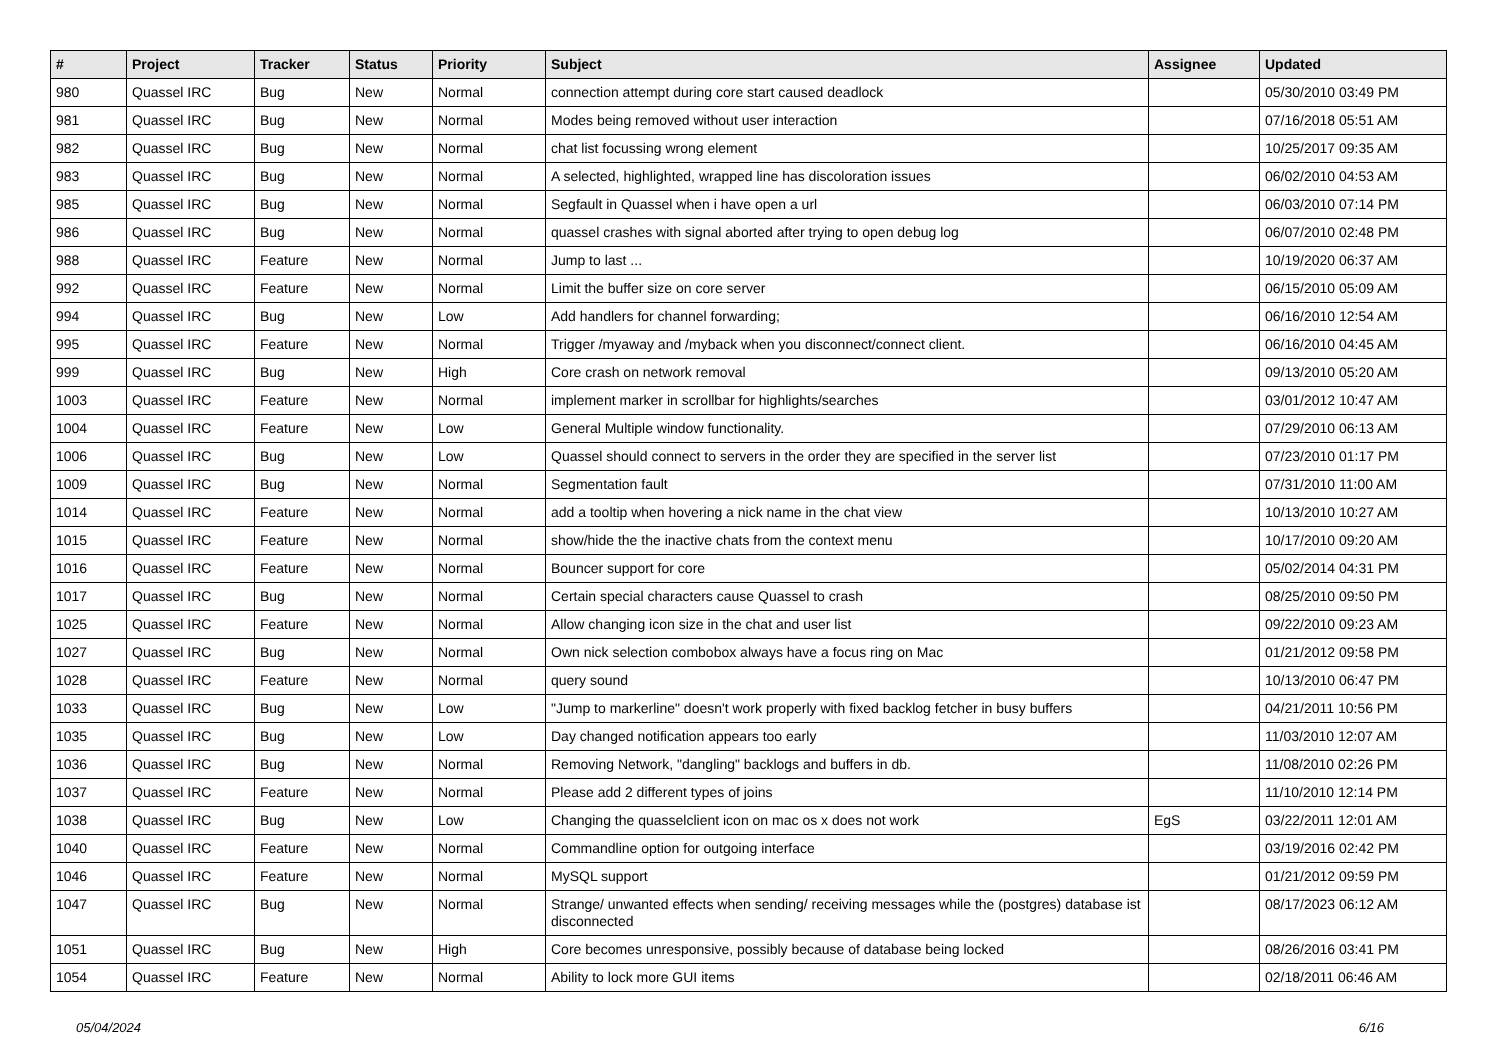| # | Project | Tracker | Status | Priority | Subject | Assignee | Updated |
| --- | --- | --- | --- | --- | --- | --- | --- |
| 980 | Quassel IRC | Bug | New | Normal | connection attempt during core start caused deadlock | | 05/30/2010 03:49 PM |
| 981 | Quassel IRC | Bug | New | Normal | Modes being removed without user interaction | | 07/16/2018 05:51 AM |
| 982 | Quassel IRC | Bug | New | Normal | chat list focussing wrong element | | 10/25/2017 09:35 AM |
| 983 | Quassel IRC | Bug | New | Normal | A selected, highlighted, wrapped line has discoloration issues | | 06/02/2010 04:53 AM |
| 985 | Quassel IRC | Bug | New | Normal | Segfault in Quassel when i have open a url | | 06/03/2010 07:14 PM |
| 986 | Quassel IRC | Bug | New | Normal | quassel crashes with signal aborted after trying to open debug log | | 06/07/2010 02:48 PM |
| 988 | Quassel IRC | Feature | New | Normal | Jump to last ... | | 10/19/2020 06:37 AM |
| 992 | Quassel IRC | Feature | New | Normal | Limit the buffer size on core server | | 06/15/2010 05:09 AM |
| 994 | Quassel IRC | Bug | New | Low | Add handlers for channel forwarding; | | 06/16/2010 12:54 AM |
| 995 | Quassel IRC | Feature | New | Normal | Trigger /myaway and /myback when you disconnect/connect client. | | 06/16/2010 04:45 AM |
| 999 | Quassel IRC | Bug | New | High | Core crash on network removal | | 09/13/2010 05:20 AM |
| 1003 | Quassel IRC | Feature | New | Normal | implement marker in scrollbar for highlights/searches | | 03/01/2012 10:47 AM |
| 1004 | Quassel IRC | Feature | New | Low | General Multiple window functionality. | | 07/29/2010 06:13 AM |
| 1006 | Quassel IRC | Bug | New | Low | Quassel should connect to servers in the order they are specified in the server list | | 07/23/2010 01:17 PM |
| 1009 | Quassel IRC | Bug | New | Normal | Segmentation fault | | 07/31/2010 11:00 AM |
| 1014 | Quassel IRC | Feature | New | Normal | add a tooltip when hovering a nick name in the chat view | | 10/13/2010 10:27 AM |
| 1015 | Quassel IRC | Feature | New | Normal | show/hide the the inactive chats from the context menu | | 10/17/2010 09:20 AM |
| 1016 | Quassel IRC | Feature | New | Normal | Bouncer support for core | | 05/02/2014 04:31 PM |
| 1017 | Quassel IRC | Bug | New | Normal | Certain special characters cause Quassel to crash | | 08/25/2010 09:50 PM |
| 1025 | Quassel IRC | Feature | New | Normal | Allow changing icon size in the chat and user list | | 09/22/2010 09:23 AM |
| 1027 | Quassel IRC | Bug | New | Normal | Own nick selection combobox always have a focus ring on Mac | | 01/21/2012 09:58 PM |
| 1028 | Quassel IRC | Feature | New | Normal | query sound | | 10/13/2010 06:47 PM |
| 1033 | Quassel IRC | Bug | New | Low | "Jump to markerline" doesn't work properly with fixed backlog fetcher in busy buffers | | 04/21/2011 10:56 PM |
| 1035 | Quassel IRC | Bug | New | Low | Day changed notification appears too early | | 11/03/2010 12:07 AM |
| 1036 | Quassel IRC | Bug | New | Normal | Removing Network, "dangling" backlogs and buffers in db. | | 11/08/2010 02:26 PM |
| 1037 | Quassel IRC | Feature | New | Normal | Please add 2 different types of joins | | 11/10/2010 12:14 PM |
| 1038 | Quassel IRC | Bug | New | Low | Changing the quasselclient icon on mac os x does not work | EgS | 03/22/2011 12:01 AM |
| 1040 | Quassel IRC | Feature | New | Normal | Commandline option for outgoing interface | | 03/19/2016 02:42 PM |
| 1046 | Quassel IRC | Feature | New | Normal | MySQL support | | 01/21/2012 09:59 PM |
| 1047 | Quassel IRC | Bug | New | Normal | Strange/ unwanted effects when sending/ receiving messages while the (postgres) database ist disconnected | | 08/17/2023 06:12 AM |
| 1051 | Quassel IRC | Bug | New | High | Core becomes unresponsive, possibly because of database being locked | | 08/26/2016 03:41 PM |
| 1054 | Quassel IRC | Feature | New | Normal | Ability to lock more GUI items | | 02/18/2011 06:46 AM |
05/04/2024 6/16